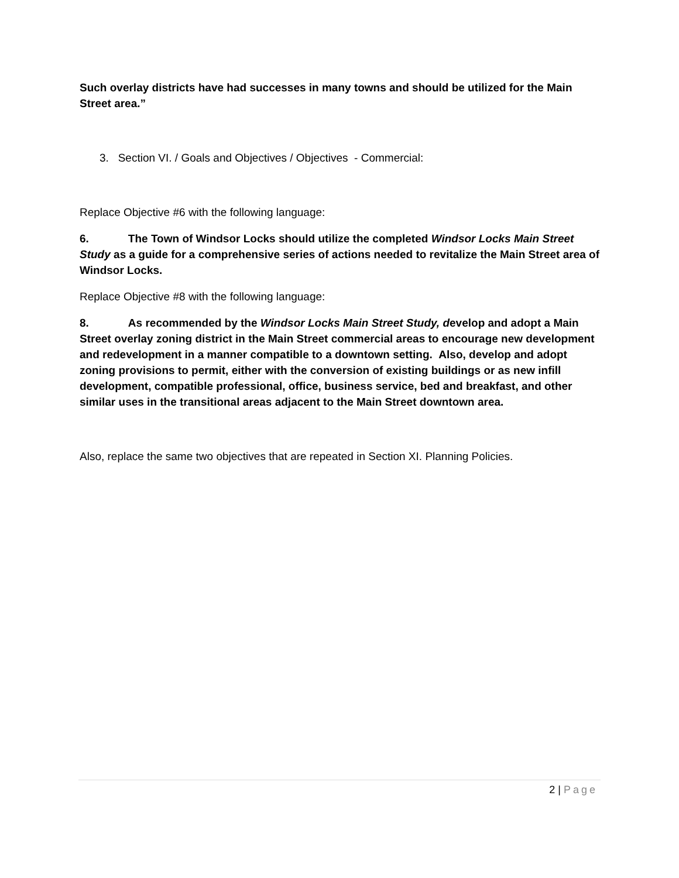Such overlay districts have had successes in many towns and should be utilized for the Main Street area.”
3. Section VI. / Goals and Objectives / Objectives - Commercial:
Replace Objective #6 with the following language:
6. The Town of Windsor Locks should utilize the completed Windsor Locks Main Street Study as a guide for a comprehensive series of actions needed to revitalize the Main Street area of Windsor Locks.
Replace Objective #8 with the following language:
8. As recommended by the Windsor Locks Main Street Study, develop and adopt a Main Street overlay zoning district in the Main Street commercial areas to encourage new development and redevelopment in a manner compatible to a downtown setting. Also, develop and adopt zoning provisions to permit, either with the conversion of existing buildings or as new infill development, compatible professional, office, business service, bed and breakfast, and other similar uses in the transitional areas adjacent to the Main Street downtown area.
Also, replace the same two objectives that are repeated in Section XI. Planning Policies.
2 | Page